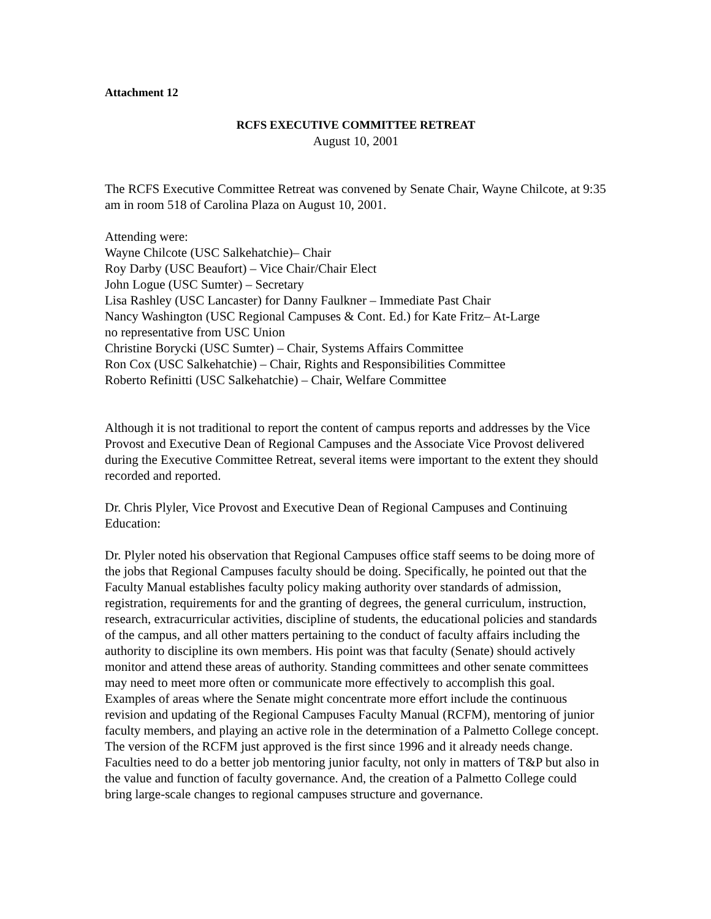Attachment 12
RCFS EXECUTIVE COMMITTEE RETREAT
August 10, 2001
The RCFS Executive Committee Retreat was convened by Senate Chair, Wayne Chilcote, at 9:35 am in room 518 of Carolina Plaza on August 10, 2001.
Attending were:
Wayne Chilcote (USC Salkehatchie)– Chair
Roy Darby (USC Beaufort) – Vice Chair/Chair Elect
John Logue (USC Sumter) – Secretary
Lisa Rashley (USC Lancaster) for Danny Faulkner – Immediate Past Chair
Nancy Washington (USC Regional Campuses & Cont. Ed.) for Kate Fritz– At-Large
no representative from USC Union
Christine Borycki (USC Sumter) – Chair, Systems Affairs Committee
Ron Cox (USC Salkehatchie) – Chair, Rights and Responsibilities Committee
Roberto Refinitti (USC Salkehatchie) – Chair, Welfare Committee
Although it is not traditional to report the content of campus reports and addresses by the Vice Provost and Executive Dean of Regional Campuses and the Associate Vice Provost delivered during the Executive Committee Retreat, several items were important to the extent they should recorded and reported.
Dr. Chris Plyler, Vice Provost and Executive Dean of Regional Campuses and Continuing Education:
Dr. Plyler noted his observation that Regional Campuses office staff seems to be doing more of the jobs that Regional Campuses faculty should be doing. Specifically, he pointed out that the Faculty Manual establishes faculty policy making authority over standards of admission, registration, requirements for and the granting of degrees, the general curriculum, instruction, research, extracurricular activities, discipline of students, the educational policies and standards of the campus, and all other matters pertaining to the conduct of faculty affairs including the authority to discipline its own members. His point was that faculty (Senate) should actively monitor and attend these areas of authority. Standing committees and other senate committees may need to meet more often or communicate more effectively to accomplish this goal. Examples of areas where the Senate might concentrate more effort include the continuous revision and updating of the Regional Campuses Faculty Manual (RCFM), mentoring of junior faculty members, and playing an active role in the determination of a Palmetto College concept. The version of the RCFM just approved is the first since 1996 and it already needs change. Faculties need to do a better job mentoring junior faculty, not only in matters of T&P but also in the value and function of faculty governance. And, the creation of a Palmetto College could bring large-scale changes to regional campuses structure and governance.